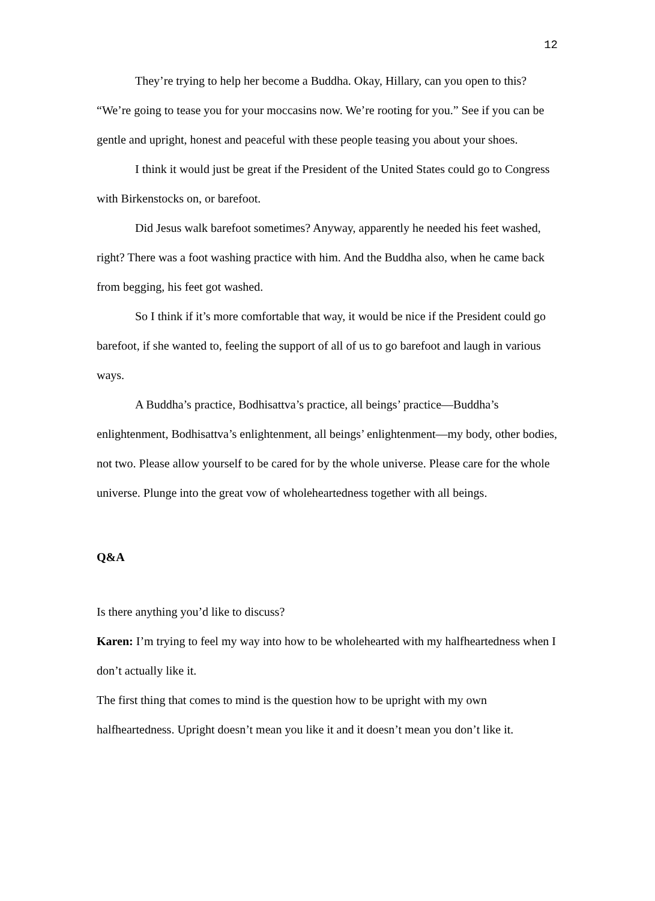12
They’re trying to help her become a Buddha. Okay, Hillary, can you open to this? “We’re going to tease you for your moccasins now. We’re rooting for you.” See if you can be gentle and upright, honest and peaceful with these people teasing you about your shoes.
I think it would just be great if the President of the United States could go to Congress with Birkenstocks on, or barefoot.
Did Jesus walk barefoot sometimes? Anyway, apparently he needed his feet washed, right? There was a foot washing practice with him. And the Buddha also, when he came back from begging, his feet got washed.
So I think if it’s more comfortable that way, it would be nice if the President could go barefoot, if she wanted to, feeling the support of all of us to go barefoot and laugh in various ways.
A Buddha’s practice, Bodhisattva’s practice, all beings’ practice—Buddha’s enlightenment, Bodhisattva’s enlightenment, all beings’ enlightenment—my body, other bodies, not two. Please allow yourself to be cared for by the whole universe. Please care for the whole universe. Plunge into the great vow of wholeheartedness together with all beings.
Q&A
Is there anything you’d like to discuss?
Karen: I’m trying to feel my way into how to be wholehearted with my halfheartedness when I don’t actually like it.
The first thing that comes to mind is the question how to be upright with my own halfheartedness. Upright doesn’t mean you like it and it doesn’t mean you don’t like it.